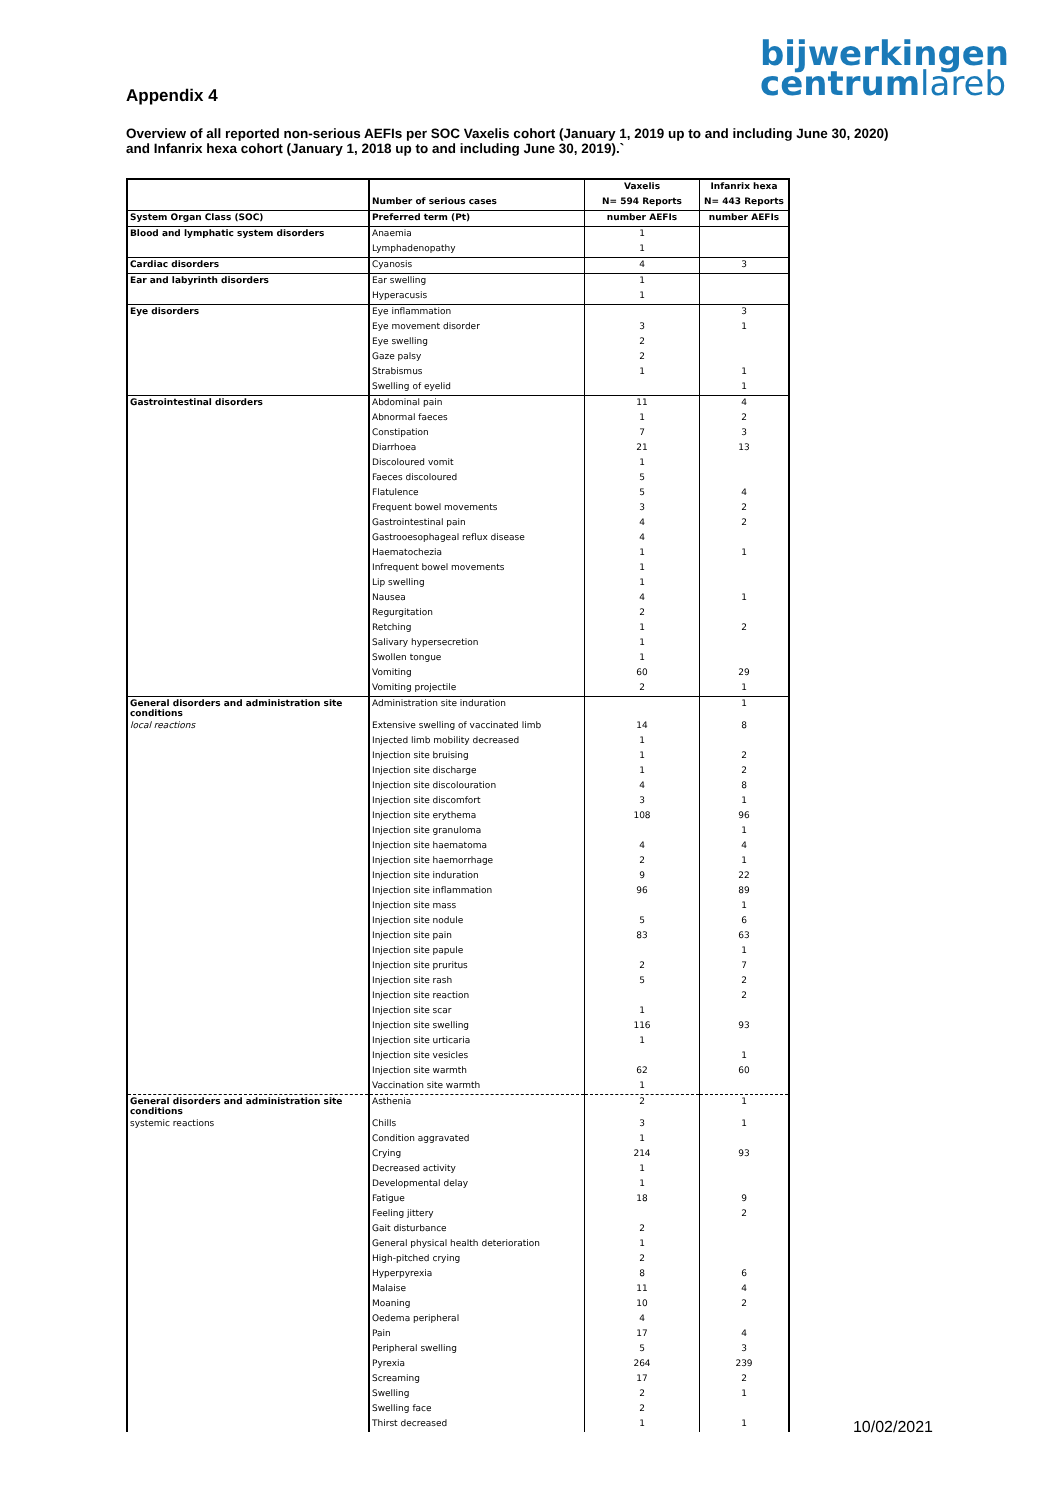bijwerkingen
centrumlareb
Appendix 4
Overview of all reported non-serious AEFIs per SOC Vaxelis cohort (January 1, 2019 up to and including June 30, 2020) and Infanrix hexa cohort (January 1, 2018 up to and including June 30, 2019).`
| | | Vaxelis | Infanrix hexa |
| | Number of serious cases | N= 594 Reports | N= 443 Reports |
| System Organ Class (SOC) | Preferred term (Pt) | number AEFIs | number AEFIs |
| Blood and lymphatic system disorders | Anaemia | 1 | |
| | Lymphadenopathy | 1 | |
| Cardiac disorders | Cyanosis | 4 | 3 |
| Ear and labyrinth disorders | Ear swelling | 1 | |
| | Hyperacusis | 1 | |
| Eye disorders | Eye inflammation | | 3 |
| | Eye movement disorder | 3 | 1 |
| | Eye swelling | 2 | |
| | Gaze palsy | 2 | |
| | Strabismus | 1 | 1 |
| | Swelling of eyelid | | 1 |
| Gastrointestinal disorders | Abdominal pain | 11 | 4 |
| | Abnormal faeces | 1 | 2 |
| | Constipation | 7 | 3 |
| | Diarrhoea | 21 | 13 |
| | Discoloured vomit | 1 | |
| | Faeces discoloured | 5 | |
| | Flatulence | 5 | 4 |
| | Frequent bowel movements | 3 | 2 |
| | Gastrointestinal pain | 4 | 2 |
| | Gastrooesophageal reflux disease | 4 | |
| | Haematochezia | 1 | 1 |
| | Infrequent bowel movements | 1 | |
| | Lip swelling | 1 | |
| | Nausea | 4 | 1 |
| | Regurgitation | 2 | |
| | Retching | 1 | 2 |
| | Salivary hypersecretion | 1 | |
| | Swollen tongue | 1 | |
| | Vomiting | 60 | 29 |
| | Vomiting projectile | 2 | 1 |
| General disorders and administration site conditions | Administration site induration | | 1 |
| local reactions | Extensive swelling of vaccinated limb | 14 | 8 |
| | Injected limb mobility decreased | 1 | |
| | Injection site bruising | 1 | 2 |
| | Injection site discharge | 1 | 2 |
| | Injection site discolouration | 4 | 8 |
| | Injection site discomfort | 3 | 1 |
| | Injection site erythema | 108 | 96 |
| | Injection site granuloma | | 1 |
| | Injection site haematoma | 4 | 4 |
| | Injection site haemorrhage | 2 | 1 |
| | Injection site induration | 9 | 22 |
| | Injection site inflammation | 96 | 89 |
| | Injection site mass | | 1 |
| | Injection site nodule | 5 | 6 |
| | Injection site pain | 83 | 63 |
| | Injection site papule | | 1 |
| | Injection site pruritus | 2 | 7 |
| | Injection site rash | 5 | 2 |
| | Injection site reaction | | 2 |
| | Injection site scar | 1 | |
| | Injection site swelling | 116 | 93 |
| | Injection site urticaria | 1 | |
| | Injection site vesicles | | 1 |
| | Injection site warmth | 62 | 60 |
| | Vaccination site warmth | 1 | |
| General disorders and administration site conditions | Asthenia | 2 | 1 |
| systemic reactions | Chills | 3 | 1 |
| | Condition aggravated | 1 | |
| | Crying | 214 | 93 |
| | Decreased activity | 1 | |
| | Developmental delay | 1 | |
| | Fatigue | 18 | 9 |
| | Feeling jittery | | 2 |
| | Gait disturbance | 2 | |
| | General physical health deterioration | 1 | |
| | High-pitched crying | 2 | |
| | Hyperpyrexia | 8 | 6 |
| | Malaise | 11 | 4 |
| | Moaning | 10 | 2 |
| | Oedema peripheral | 4 | |
| | Pain | 17 | 4 |
| | Peripheral swelling | 5 | 3 |
| | Pyrexia | 264 | 239 |
| | Screaming | 17 | 2 |
| | Swelling | 2 | 1 |
| | Swelling face | 2 | |
| | Thirst decreased | 1 | 1 |
10/02/2021